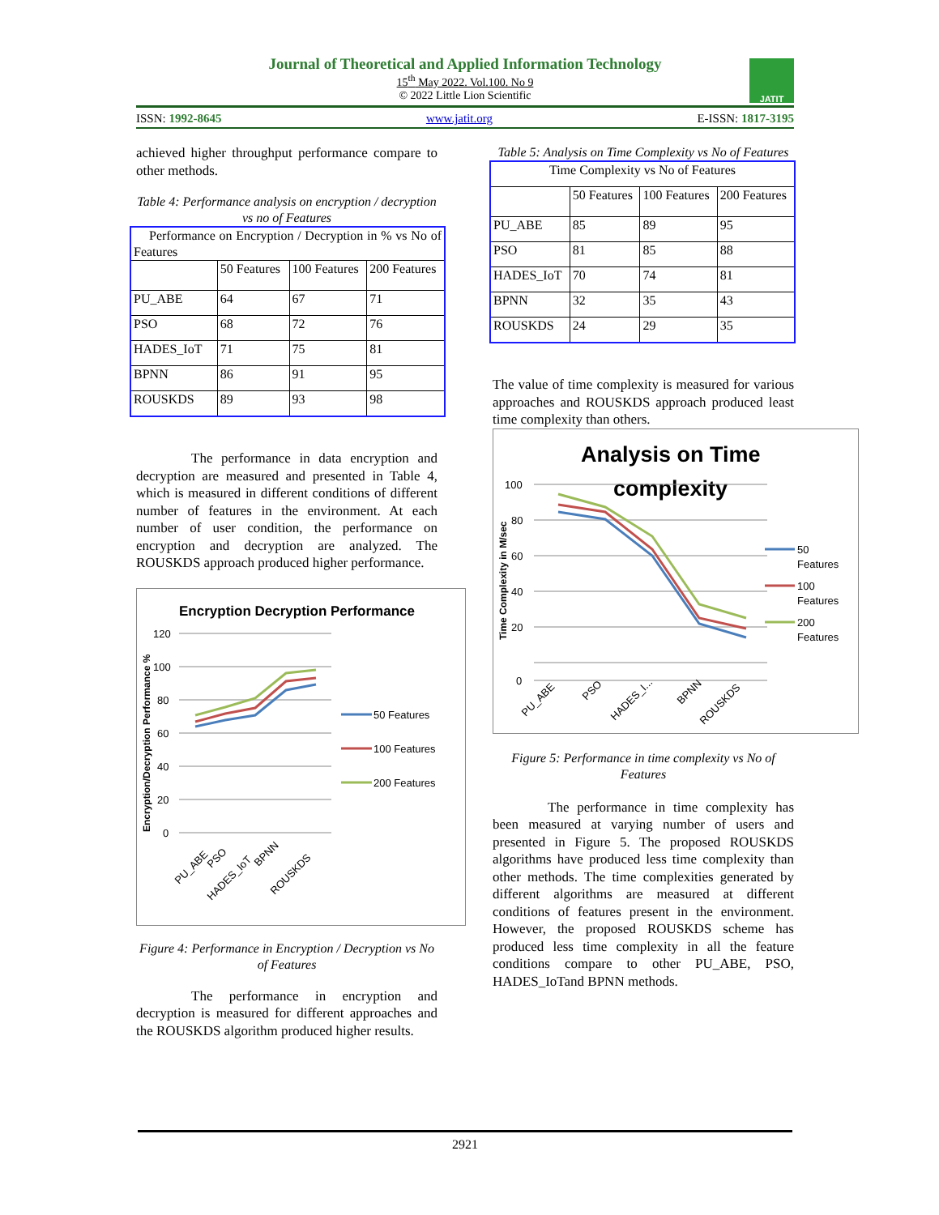Journal of Theoretical and Applied Information Technology
15<sup>th</sup> May 2022. Vol.100. No 9
© 2022 Little Lion Scientific
JATIT
ISSN: 1992-8645 www.jatit.org E-ISSN: 1817-3195
achieved higher throughput performance compare to other methods.
Table 4: Performance analysis on encryption / decryption vs no of Features
| Performance on Encryption / Decryption in % vs No of Features | | | |
| | 50 Features | 100 Features | 200 Features |
| PU_ABE | 64 | 67 | 71 |
| PSO | 68 | 72 | 76 |
| HADES_IoT | 71 | 75 | 81 |
| BPNN | 86 | 91 | 95 |
| ROUSKDS | 89 | 93 | 98 |
The performance in data encryption and decryption are measured and presented in Table 4, which is measured in different conditions of different number of features in the environment. At each number of user condition, the performance on encryption and decryption are analyzed. The ROUSKDS approach produced higher performance.
Encryption Decryption Performance
Encryption/Decryption Performance %
120
100
80
60
40
20
0
50 Features
100 Features
200 Features
PU_ABE
PSO
HADES_IoT
BPNN
ROUSKDS
Figure 4: Performance in Encryption / Decryption vs No of Features
The performance in encryption and decryption is measured for different approaches and the ROUSKDS algorithm produced higher results.
Table 5: Analysis on Time Complexity vs No of Features
| Time Complexity vs No of Features | | | |
| | 50 Features | 100 Features | 200 Features |
| PU_ABE | 85 | 89 | 95 |
| PSO | 81 | 85 | 88 |
| HADES_IoT | 70 | 74 | 81 |
| BPNN | 32 | 35 | 43 |
| ROUSKDS | 24 | 29 | 35 |
The value of time complexity is measured for various approaches and ROUSKDS approach produced least time complexity than others.
Analysis on Time
complexity
Time Complexity in M/sec
100
80
60
40
20
0
50
Features
100
Features
200
Features
PU_ABE
PSO
HADES_I...
BPNN
ROUSKDS
Figure 5: Performance in time complexity vs No of Features
The performance in time complexity has been measured at varying number of users and presented in Figure 5. The proposed ROUSKDS algorithms have produced less time complexity than other methods. The time complexities generated by different algorithms are measured at different conditions of features present in the environment. However, the proposed ROUSKDS scheme has produced less time complexity in all the feature conditions compare to other PU_ABE, PSO, HADES_IoTand BPNN methods.
2921